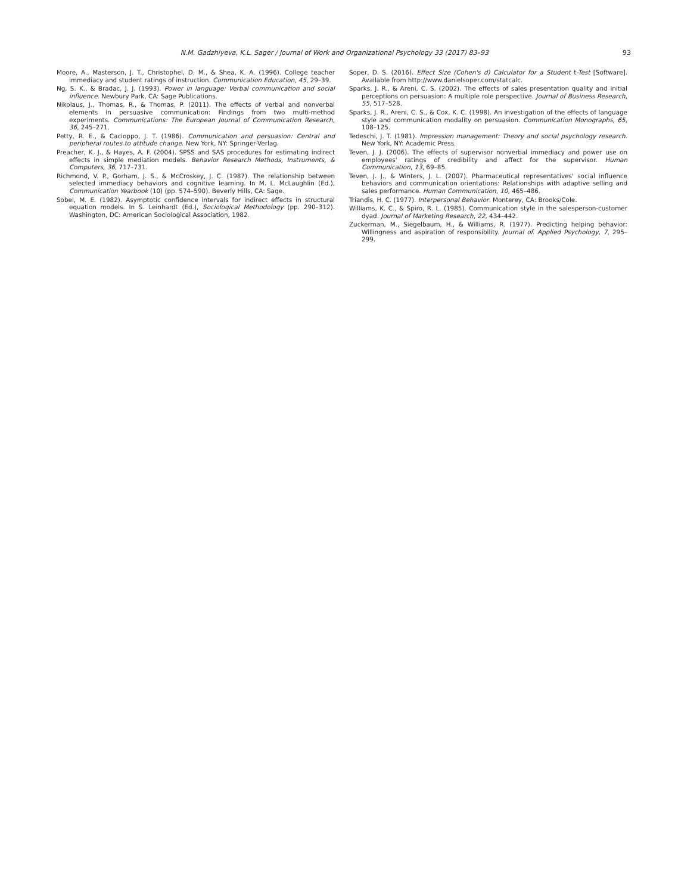N.M. Gadzhiyeva, K.L. Sager / Journal of Work and Organizational Psychology 33 (2017) 83–93 93
Moore, A., Masterson, J. T., Christophel, D. M., & Shea, K. A. (1996). College teacher immediacy and student ratings of instruction. Communication Education, 45, 29–39.
Ng, S. K., & Bradac, J. J. (1993). Power in language: Verbal communication and social influence. Newbury Park, CA: Sage Publications.
Nikolaus, J., Thomas, R., & Thomas, P. (2011). The effects of verbal and nonverbal elements in persuasive communication: Findings from two multi-method experiments. Communications: The European Journal of Communication Research, 36, 245–271.
Petty, R. E., & Cacioppo, J. T. (1986). Communication and persuasion: Central and peripheral routes to attitude change. New York, NY: Springer-Verlag.
Preacher, K. J., & Hayes, A. F. (2004). SPSS and SAS procedures for estimating indirect effects in simple mediation models. Behavior Research Methods, Instruments, & Computers, 36, 717–731.
Richmond, V. P., Gorham, J. S., & McCroskey, J. C. (1987). The relationship between selected immediacy behaviors and cognitive learning. In M. L. McLaughlin (Ed.), Communication Yearbook (10) (pp. 574–590). Beverly Hills, CA: Sage.
Sobel, M. E. (1982). Asymptotic confidence intervals for indirect effects in structural equation models. In S. Leinhardt (Ed.), Sociological Methodology (pp. 290–312). Washington, DC: American Sociological Association, 1982.
Soper, D. S. (2016). Effect Size (Cohen's d) Calculator for a Student t-Test [Software]. Available from http://www.danielsoper.com/statcalc.
Sparks, J. R., & Areni, C. S. (2002). The effects of sales presentation quality and initial perceptions on persuasion: A multiple role perspective. Journal of Business Research, 55, 517–528.
Sparks, J. R., Areni, C. S., & Cox, K. C. (1998). An investigation of the effects of language style and communication modality on persuasion. Communication Monographs, 65, 108–125.
Tedeschi, J. T. (1981). Impression management: Theory and social psychology research. New York, NY: Academic Press.
Teven, J. J. (2006). The effects of supervisor nonverbal immediacy and power use on employees' ratings of credibility and affect for the supervisor. Human Communication, 13, 69–85.
Teven, J. J., & Winters, J. L. (2007). Pharmaceutical representatives' social influence behaviors and communication orientations: Relationships with adaptive selling and sales performance. Human Communication, 10, 465–486.
Triandis, H. C. (1977). Interpersonal Behavior. Monterey, CA: Brooks/Cole.
Williams, K. C., & Spiro, R. L. (1985). Communication style in the salesperson-customer dyad. Journal of Marketing Research, 22, 434–442.
Zuckerman, M., Siegelbaum, H., & Williams, R. (1977). Predicting helping behavior: Willingness and aspiration of responsibility. Journal of. Applied Psychology, 7, 295–299.